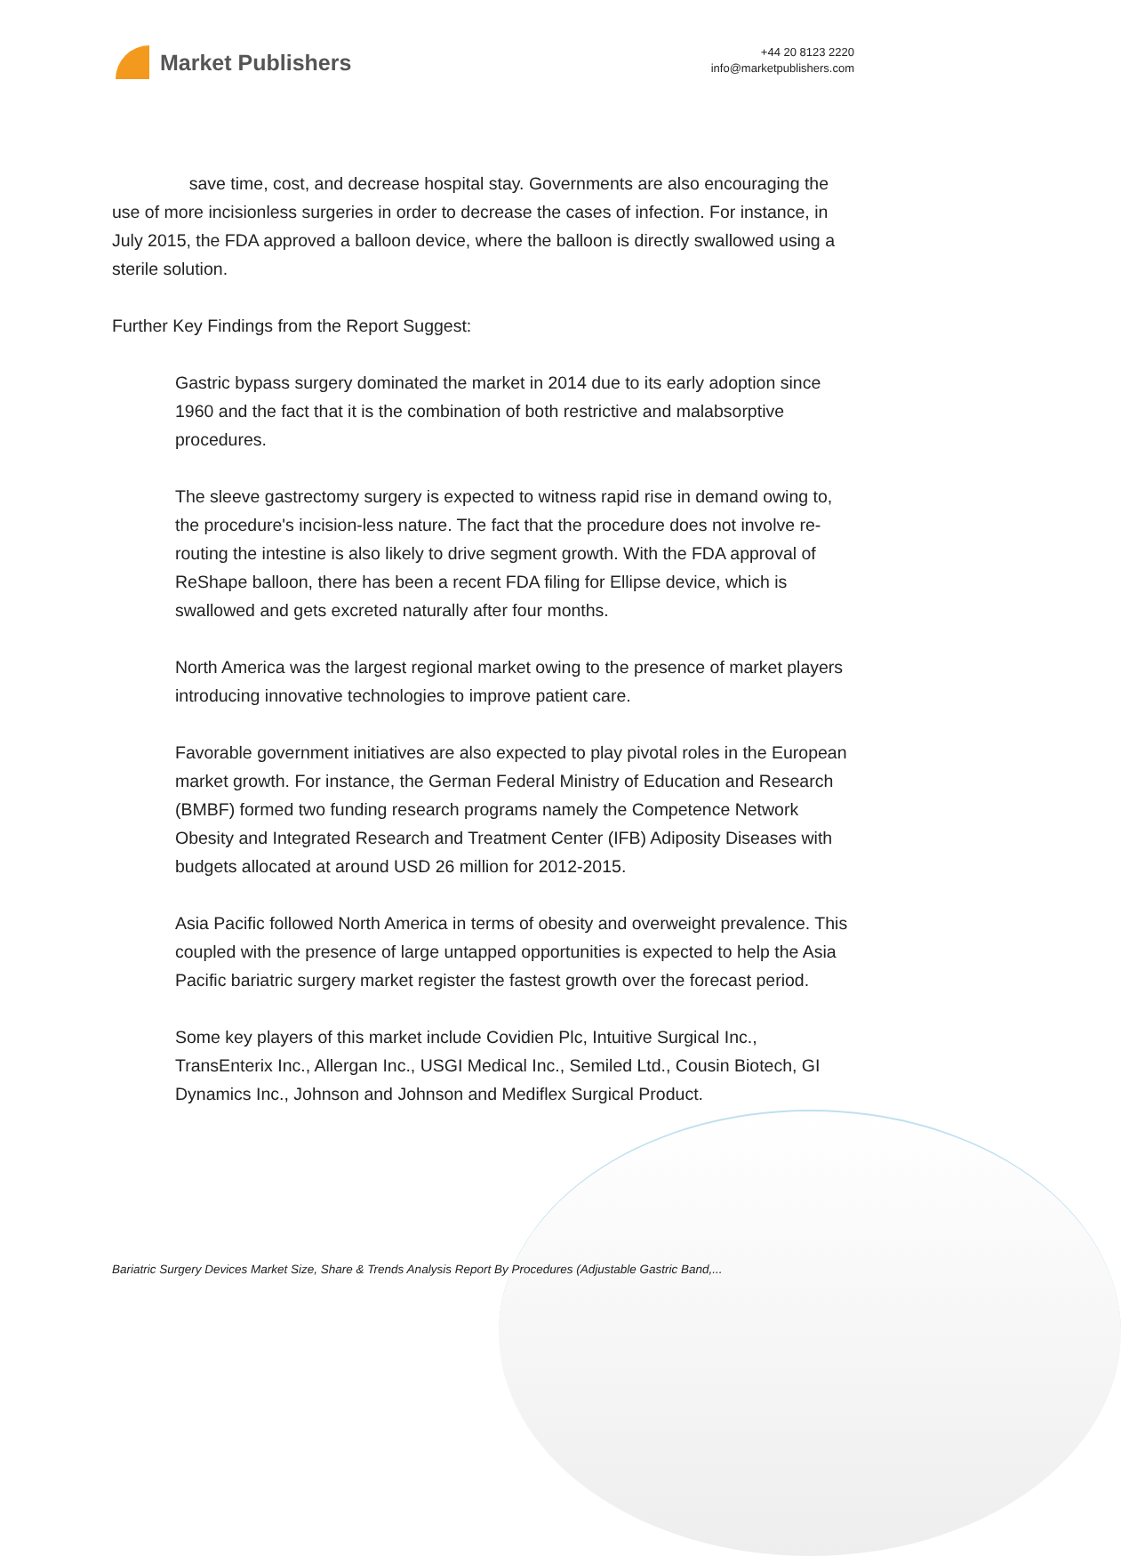Market Publishers
+44 20 8123 2220
info@marketpublishers.com
save time, cost, and decrease hospital stay. Governments are also encouraging the use of more incisionless surgeries in order to decrease the cases of infection. For instance, in July 2015, the FDA approved a balloon device, where the balloon is directly swallowed using a sterile solution.
Further Key Findings from the Report Suggest:
Gastric bypass surgery dominated the market in 2014 due to its early adoption since 1960 and the fact that it is the combination of both restrictive and malabsorptive procedures.
The sleeve gastrectomy surgery is expected to witness rapid rise in demand owing to, the procedure's incision-less nature. The fact that the procedure does not involve re-routing the intestine is also likely to drive segment growth. With the FDA approval of ReShape balloon, there has been a recent FDA filing for Ellipse device, which is swallowed and gets excreted naturally after four months.
North America was the largest regional market owing to the presence of market players introducing innovative technologies to improve patient care.
Favorable government initiatives are also expected to play pivotal roles in the European market growth. For instance, the German Federal Ministry of Education and Research (BMBF) formed two funding research programs namely the Competence Network Obesity and Integrated Research and Treatment Center (IFB) Adiposity Diseases with budgets allocated at around USD 26 million for 2012-2015.
Asia Pacific followed North America in terms of obesity and overweight prevalence. This coupled with the presence of large untapped opportunities is expected to help the Asia Pacific bariatric surgery market register the fastest growth over the forecast period.
Some key players of this market include Covidien Plc, Intuitive Surgical Inc., TransEnterix Inc., Allergan Inc., USGI Medical Inc., Semiled Ltd., Cousin Biotech, GI Dynamics Inc., Johnson and Johnson and Mediflex Surgical Product.
Bariatric Surgery Devices Market Size, Share & Trends Analysis Report By Procedures (Adjustable Gastric Band,...